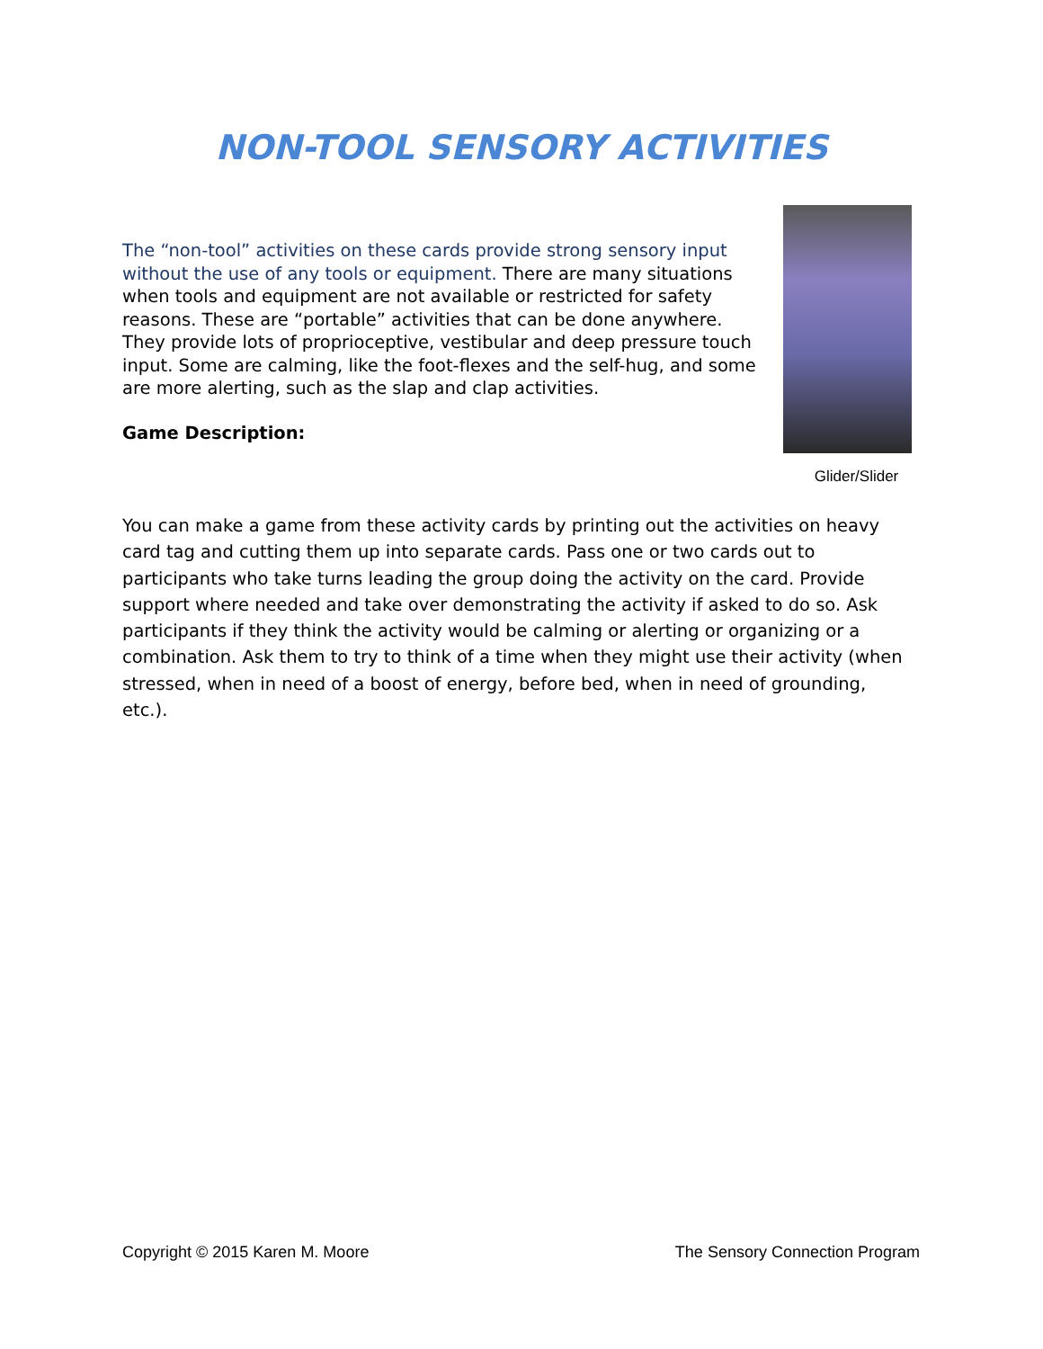NON-TOOL SENSORY ACTIVITIES
The “non-tool” activities on these cards provide strong sensory input without the use of any tools or equipment. There are many situations when tools and equipment are not available or restricted for safety reasons. These are “portable” activities that can be done anywhere. They provide lots of proprioceptive, vestibular and deep pressure touch input. Some are calming, like the foot-flexes and the self-hug, and some are more alerting, such as the slap and clap activities.
Game Description:
Glider/Slider
You can make a game from these activity cards by printing out the activities on heavy card tag and cutting them up into separate cards. Pass one or two cards out to participants who take turns leading the group doing the activity on the card. Provide support where needed and take over demonstrating the activity if asked to do so. Ask participants if they think the activity would be calming or alerting or organizing or a combination. Ask them to try to think of a time when they might use their activity (when stressed, when in need of a boost of energy, before bed, when in need of grounding, etc.).
Copyright © 2015 Karen M. Moore The Sensory Connection Program